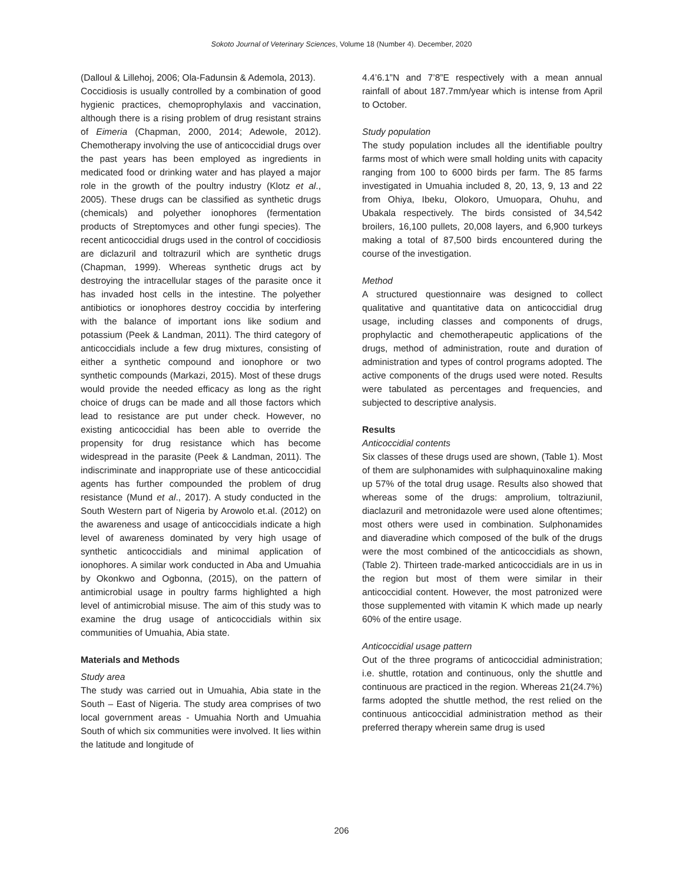Sokoto Journal of Veterinary Sciences, Volume 18 (Number 4). December, 2020
(Dalloul & Lillehoj, 2006; Ola-Fadunsin & Ademola, 2013).
Coccidiosis is usually controlled by a combination of good hygienic practices, chemoprophylaxis and vaccination, although there is a rising problem of drug resistant strains of Eimeria (Chapman, 2000, 2014; Adewole, 2012). Chemotherapy involving the use of anticoccidial drugs over the past years has been employed as ingredients in medicated food or drinking water and has played a major role in the growth of the poultry industry (Klotz et al., 2005). These drugs can be classified as synthetic drugs (chemicals) and polyether ionophores (fermentation products of Streptomyces and other fungi species). The recent anticoccidial drugs used in the control of coccidiosis are diclazuril and toltrazuril which are synthetic drugs (Chapman, 1999). Whereas synthetic drugs act by destroying the intracellular stages of the parasite once it has invaded host cells in the intestine. The polyether antibiotics or ionophores destroy coccidia by interfering with the balance of important ions like sodium and potassium (Peek & Landman, 2011). The third category of anticoccidials include a few drug mixtures, consisting of either a synthetic compound and ionophore or two synthetic compounds (Markazi, 2015). Most of these drugs would provide the needed efficacy as long as the right choice of drugs can be made and all those factors which lead to resistance are put under check. However, no existing anticoccidial has been able to override the propensity for drug resistance which has become widespread in the parasite (Peek & Landman, 2011). The indiscriminate and inappropriate use of these anticoccidial agents has further compounded the problem of drug resistance (Mund et al., 2017). A study conducted in the South Western part of Nigeria by Arowolo et.al. (2012) on the awareness and usage of anticoccidials indicate a high level of awareness dominated by very high usage of synthetic anticoccidials and minimal application of ionophores. A similar work conducted in Aba and Umuahia by Okonkwo and Ogbonna, (2015), on the pattern of antimicrobial usage in poultry farms highlighted a high level of antimicrobial misuse. The aim of this study was to examine the drug usage of anticoccidials within six communities of Umuahia, Abia state.
Materials and Methods
Study area
The study was carried out in Umuahia, Abia state in the South – East of Nigeria. The study area comprises of two local government areas - Umuahia North and Umuahia South of which six communities were involved. It lies within the latitude and longitude of
4.4’6.1”N and 7’8”E respectively with a mean annual rainfall of about 187.7mm/year which is intense from April to October.
Study population
The study population includes all the identifiable poultry farms most of which were small holding units with capacity ranging from 100 to 6000 birds per farm. The 85 farms investigated in Umuahia included 8, 20, 13, 9, 13 and 22 from Ohiya, Ibeku, Olokoro, Umuopara, Ohuhu, and Ubakala respectively. The birds consisted of 34,542 broilers, 16,100 pullets, 20,008 layers, and 6,900 turkeys making a total of 87,500 birds encountered during the course of the investigation.
Method
A structured questionnaire was designed to collect qualitative and quantitative data on anticoccidial drug usage, including classes and components of drugs, prophylactic and chemotherapeutic applications of the drugs, method of administration, route and duration of administration and types of control programs adopted. The active components of the drugs used were noted. Results were tabulated as percentages and frequencies, and subjected to descriptive analysis.
Results
Anticoccidial contents
Six classes of these drugs used are shown, (Table 1). Most of them are sulphonamides with sulphaquinoxaline making up 57% of the total drug usage. Results also showed that whereas some of the drugs: amprolium, toltraziunil, diaclazuril and metronidazole were used alone oftentimes; most others were used in combination. Sulphonamides and diaveradine which composed of the bulk of the drugs were the most combined of the anticoccidials as shown, (Table 2). Thirteen trade-marked anticoccidials are in us in the region but most of them were similar in their anticoccidial content. However, the most patronized were those supplemented with vitamin K which made up nearly 60% of the entire usage.
Anticoccidial usage pattern
Out of the three programs of anticoccidial administration; i.e. shuttle, rotation and continuous, only the shuttle and continuous are practiced in the region. Whereas 21(24.7%) farms adopted the shuttle method, the rest relied on the continuous anticoccidial administration method as their preferred therapy wherein same drug is used
206